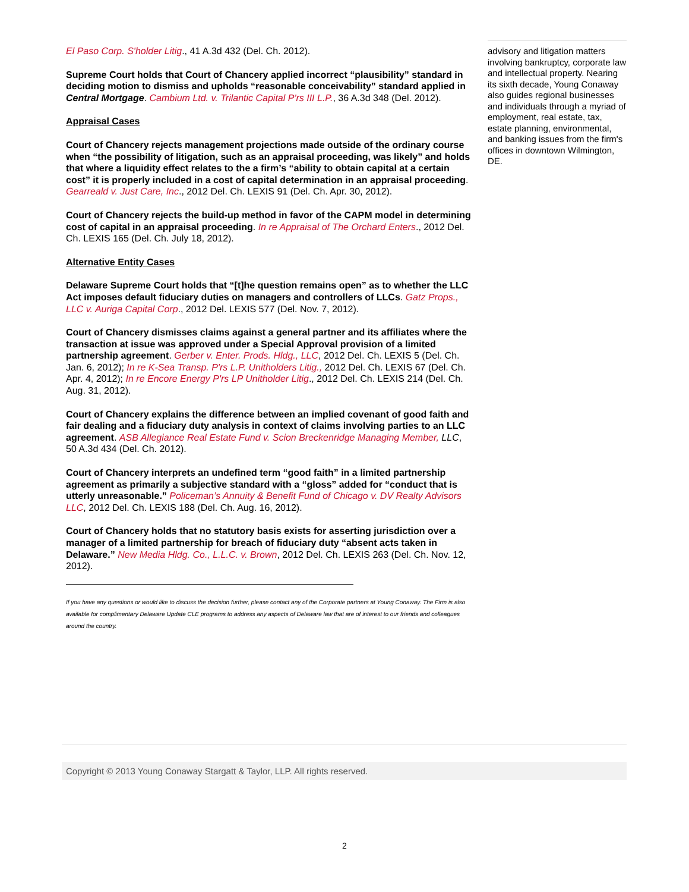El Paso Corp. S'holder Litig., 41 A.3d 432 (Del. Ch. 2012).
Supreme Court holds that Court of Chancery applied incorrect “plausibility” standard in deciding motion to dismiss and upholds “reasonable conceivability” standard applied in Central Mortgage. Cambium Ltd. v. Trilantic Capital P'rs III L.P., 36 A.3d 348 (Del. 2012).
Appraisal Cases
Court of Chancery rejects management projections made outside of the ordinary course when “the possibility of litigation, such as an appraisal proceeding, was likely” and holds that where a liquidity effect relates to the a firm’s “ability to obtain capital at a certain cost” it is properly included in a cost of capital determination in an appraisal proceeding. Gearreald v. Just Care, Inc., 2012 Del. Ch. LEXIS 91 (Del. Ch. Apr. 30, 2012).
Court of Chancery rejects the build-up method in favor of the CAPM model in determining cost of capital in an appraisal proceeding. In re Appraisal of The Orchard Enters., 2012 Del. Ch. LEXIS 165 (Del. Ch. July 18, 2012).
Alternative Entity Cases
Delaware Supreme Court holds that “[t]he question remains open” as to whether the LLC Act imposes default fiduciary duties on managers and controllers of LLCs. Gatz Props., LLC v. Auriga Capital Corp., 2012 Del. LEXIS 577 (Del. Nov. 7, 2012).
Court of Chancery dismisses claims against a general partner and its affiliates where the transaction at issue was approved under a Special Approval provision of a limited partnership agreement. Gerber v. Enter. Prods. Hldg., LLC, 2012 Del. Ch. LEXIS 5 (Del. Ch. Jan. 6, 2012); In re K-Sea Transp. P'rs L.P. Unitholders Litig., 2012 Del. Ch. LEXIS 67 (Del. Ch. Apr. 4, 2012); In re Encore Energy P'rs LP Unitholder Litig., 2012 Del. Ch. LEXIS 214 (Del. Ch. Aug. 31, 2012).
Court of Chancery explains the difference between an implied covenant of good faith and fair dealing and a fiduciary duty analysis in context of claims involving parties to an LLC agreement. ASB Allegiance Real Estate Fund v. Scion Breckenridge Managing Member, LLC, 50 A.3d 434 (Del. Ch. 2012).
Court of Chancery interprets an undefined term “good faith” in a limited partnership agreement as primarily a subjective standard with a “gloss” added for “conduct that is utterly unreasonable.” Policeman’s Annuity & Benefit Fund of Chicago v. DV Realty Advisors LLC, 2012 Del. Ch. LEXIS 188 (Del. Ch. Aug. 16, 2012).
Court of Chancery holds that no statutory basis exists for asserting jurisdiction over a manager of a limited partnership for breach of fiduciary duty “absent acts taken in Delaware.” New Media Hldg. Co., L.L.C. v. Brown, 2012 Del. Ch. LEXIS 263 (Del. Ch. Nov. 12, 2012).
If you have any questions or would like to discuss the decision further, please contact any of the Corporate partners at Young Conaway. The Firm is also available for complimentary Delaware Update CLE programs to address any aspects of Delaware law that are of interest to our friends and colleagues around the country.
advisory and litigation matters involving bankruptcy, corporate law and intellectual property. Nearing its sixth decade, Young Conaway also guides regional businesses and individuals through a myriad of employment, real estate, tax, estate planning, environmental, and banking issues from the firm's offices in downtown Wilmington, DE.
Copyright © 2013 Young Conaway Stargatt & Taylor, LLP. All rights reserved.
2